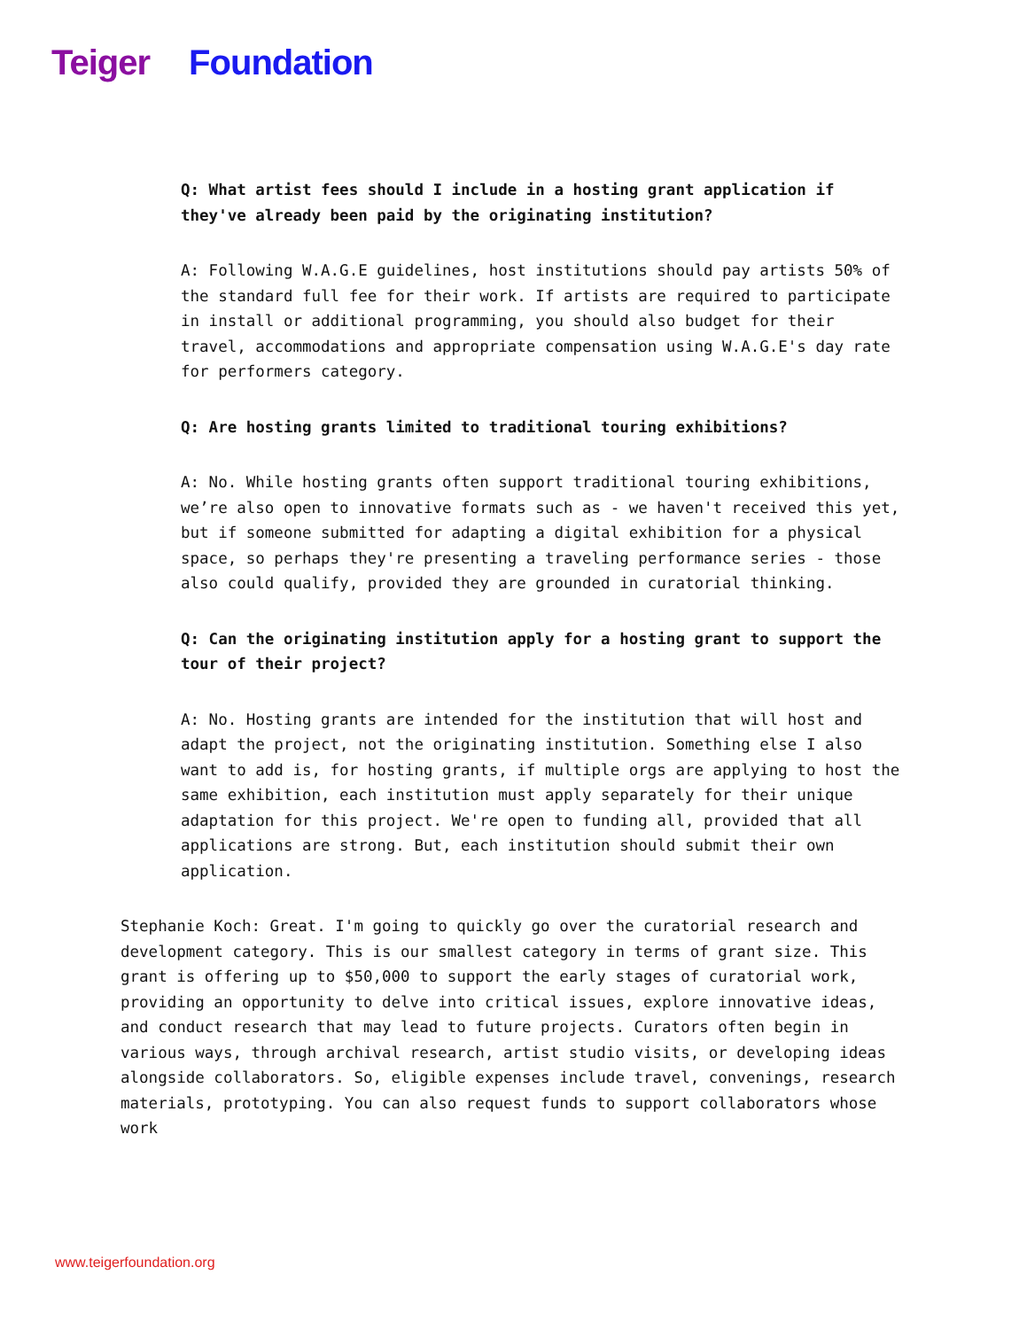Teiger Foundation
Q: What artist fees should I include in a hosting grant application if they've already been paid by the originating institution?
A: Following W.A.G.E guidelines, host institutions should pay artists 50% of the standard full fee for their work. If artists are required to participate in install or additional programming, you should also budget for their travel, accommodations and appropriate compensation using W.A.G.E's day rate for performers category.
Q: Are hosting grants limited to traditional touring exhibitions?
A: No. While hosting grants often support traditional touring exhibitions, we’re also open to innovative formats such as - we haven't received this yet, but if someone submitted for adapting a digital exhibition for a physical space, so perhaps they're presenting a traveling performance series - those also could qualify, provided they are grounded in curatorial thinking.
Q: Can the originating institution apply for a hosting grant to support the tour of their project?
A: No. Hosting grants are intended for the institution that will host and adapt the project, not the originating institution. Something else I also want to add is, for hosting grants, if multiple orgs are applying to host the same exhibition, each institution must apply separately for their unique adaptation for this project. We're open to funding all, provided that all applications are strong. But, each institution should submit their own application.
Stephanie Koch: Great. I'm going to quickly go over the curatorial research and development category. This is our smallest category in terms of grant size. This grant is offering up to $50,000 to support the early stages of curatorial work, providing an opportunity to delve into critical issues, explore innovative ideas, and conduct research that may lead to future projects. Curators often begin in various ways, through archival research, artist studio visits, or developing ideas alongside collaborators. So, eligible expenses include travel, convenings, research materials, prototyping. You can also request funds to support collaborators whose work
www.teigerfoundation.org